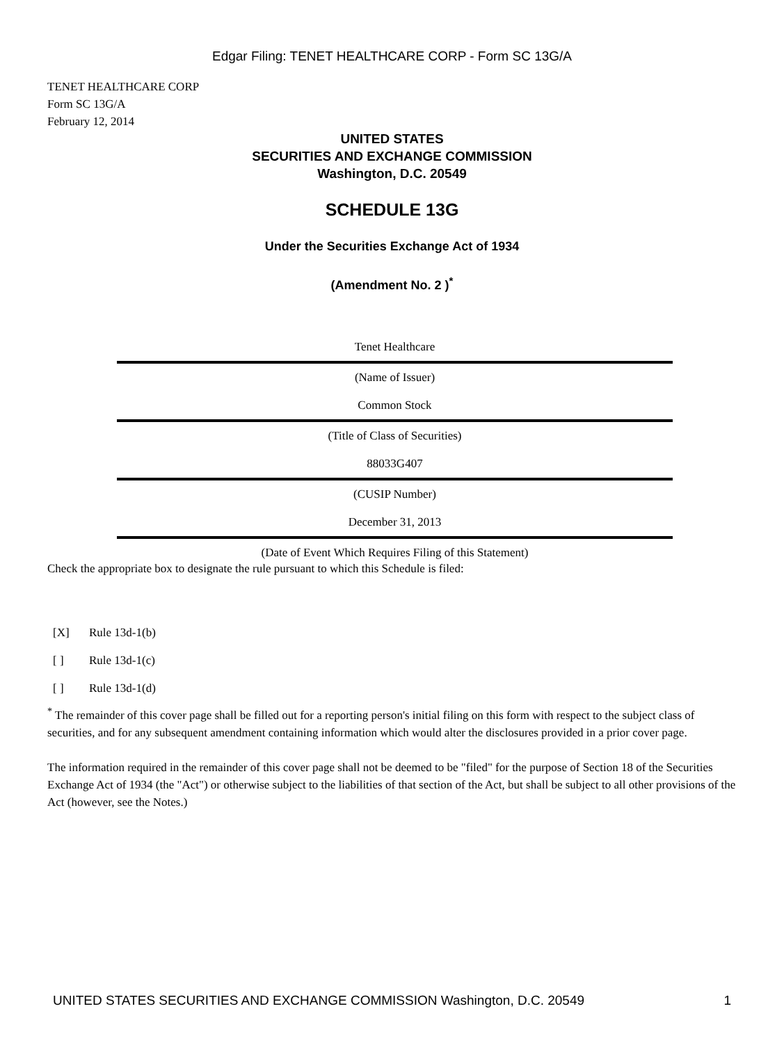Edgar Filing: TENET HEALTHCARE CORP - Form SC 13G/A
TENET HEALTHCARE CORP
Form SC 13G/A
February 12, 2014
UNITED STATES
SECURITIES AND EXCHANGE COMMISSION
Washington, D.C. 20549
SCHEDULE 13G
Under the Securities Exchange Act of 1934
(Amendment No. 2 )<sup>*</sup>
Tenet Healthcare
(Name of Issuer)
Common Stock
(Title of Class of Securities)
88033G407
(CUSIP Number)
December 31, 2013
(Date of Event Which Requires Filing of this Statement)
Check the appropriate box to designate the rule pursuant to which this Schedule is filed:
[X] Rule 13d-1(b)
[ ] Rule 13d-1(c)
[ ] Rule 13d-1(d)
<sup>*</sup> The remainder of this cover page shall be filled out for a reporting person's initial filing on this form with respect to the subject class of securities, and for any subsequent amendment containing information which would alter the disclosures provided in a prior cover page.
The information required in the remainder of this cover page shall not be deemed to be "filed" for the purpose of Section 18 of the Securities Exchange Act of 1934 (the "Act") or otherwise subject to the liabilities of that section of the Act, but shall be subject to all other provisions of the Act (however, see the Notes.)
UNITED STATES SECURITIES AND EXCHANGE COMMISSION Washington, D.C. 20549 1